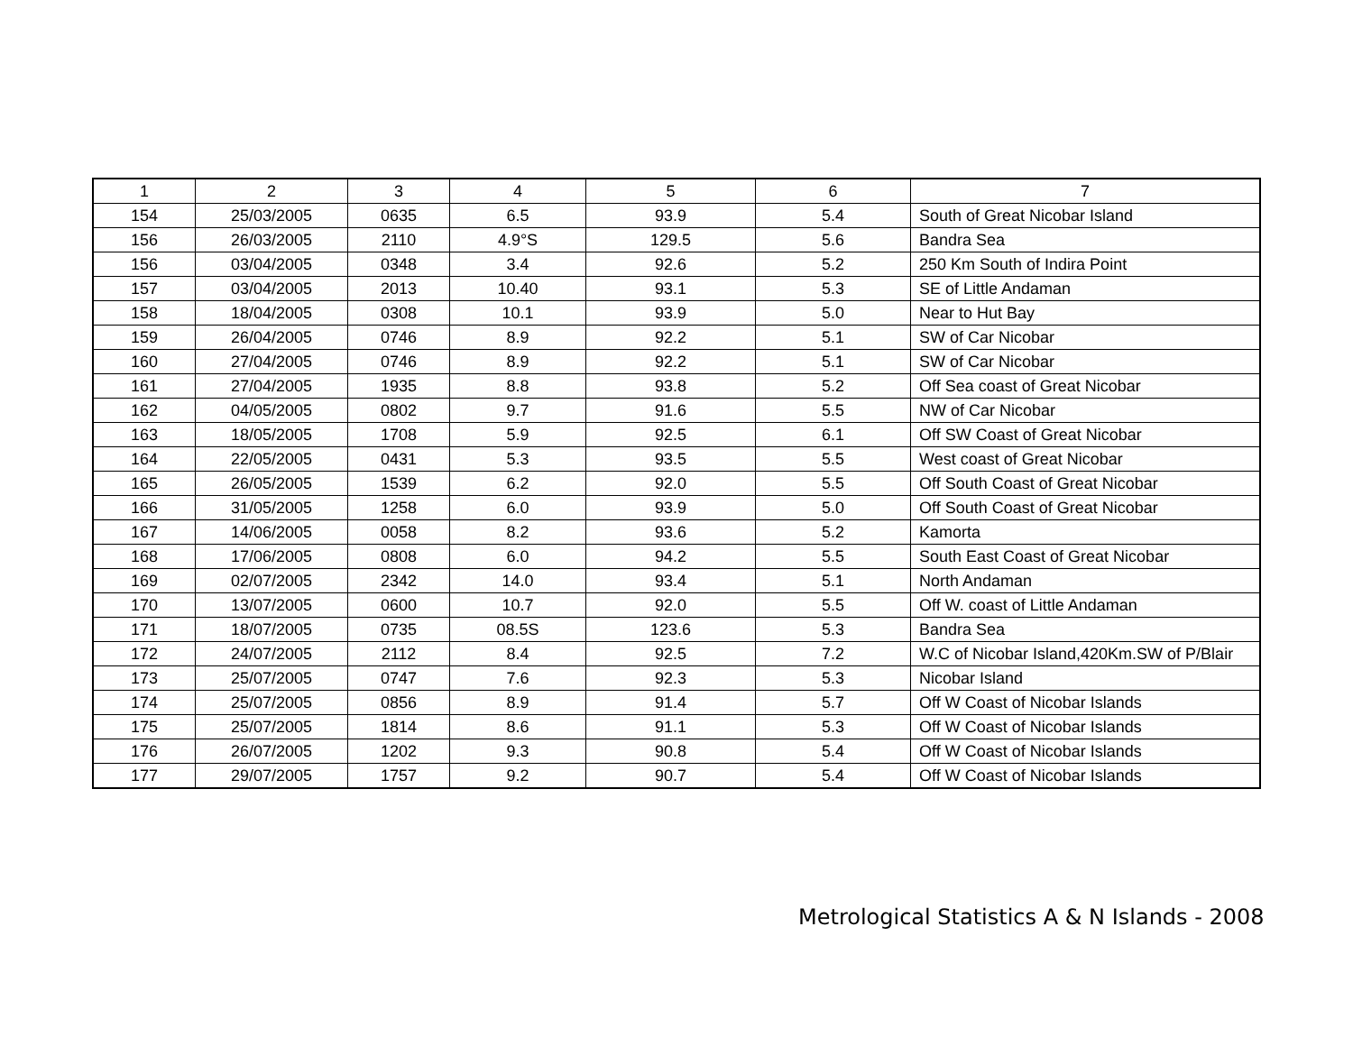| 1 | 2 | 3 | 4 | 5 | 6 | 7 |
| --- | --- | --- | --- | --- | --- | --- |
| 154 | 25/03/2005 | 0635 | 6.5 | 93.9 | 5.4 | South of Great Nicobar Island |
| 156 | 26/03/2005 | 2110 | 4.9°S | 129.5 | 5.6 | Bandra Sea |
| 156 | 03/04/2005 | 0348 | 3.4 | 92.6 | 5.2 | 250 Km South of Indira Point |
| 157 | 03/04/2005 | 2013 | 10.40 | 93.1 | 5.3 | SE of Little Andaman |
| 158 | 18/04/2005 | 0308 | 10.1 | 93.9 | 5.0 | Near to Hut Bay |
| 159 | 26/04/2005 | 0746 | 8.9 | 92.2 | 5.1 | SW of Car Nicobar |
| 160 | 27/04/2005 | 0746 | 8.9 | 92.2 | 5.1 | SW of Car Nicobar |
| 161 | 27/04/2005 | 1935 | 8.8 | 93.8 | 5.2 | Off Sea coast of Great Nicobar |
| 162 | 04/05/2005 | 0802 | 9.7 | 91.6 | 5.5 | NW of Car Nicobar |
| 163 | 18/05/2005 | 1708 | 5.9 | 92.5 | 6.1 | Off SW Coast of Great Nicobar |
| 164 | 22/05/2005 | 0431 | 5.3 | 93.5 | 5.5 | West coast of Great Nicobar |
| 165 | 26/05/2005 | 1539 | 6.2 | 92.0 | 5.5 | Off South Coast of Great Nicobar |
| 166 | 31/05/2005 | 1258 | 6.0 | 93.9 | 5.0 | Off South Coast of Great Nicobar |
| 167 | 14/06/2005 | 0058 | 8.2 | 93.6 | 5.2 | Kamorta |
| 168 | 17/06/2005 | 0808 | 6.0 | 94.2 | 5.5 | South East Coast of Great Nicobar |
| 169 | 02/07/2005 | 2342 | 14.0 | 93.4 | 5.1 | North Andaman |
| 170 | 13/07/2005 | 0600 | 10.7 | 92.0 | 5.5 | Off W. coast of Little Andaman |
| 171 | 18/07/2005 | 0735 | 08.5S | 123.6 | 5.3 | Bandra Sea |
| 172 | 24/07/2005 | 2112 | 8.4 | 92.5 | 7.2 | W.C of Nicobar Island,420Km.SW of P/Blair |
| 173 | 25/07/2005 | 0747 | 7.6 | 92.3 | 5.3 | Nicobar Island |
| 174 | 25/07/2005 | 0856 | 8.9 | 91.4 | 5.7 | Off W Coast of Nicobar Islands |
| 175 | 25/07/2005 | 1814 | 8.6 | 91.1 | 5.3 | Off W Coast of Nicobar Islands |
| 176 | 26/07/2005 | 1202 | 9.3 | 90.8 | 5.4 | Off W Coast of Nicobar Islands |
| 177 | 29/07/2005 | 1757 | 9.2 | 90.7 | 5.4 | Off W Coast of Nicobar Islands |
Metrological Statistics A & N Islands - 2008